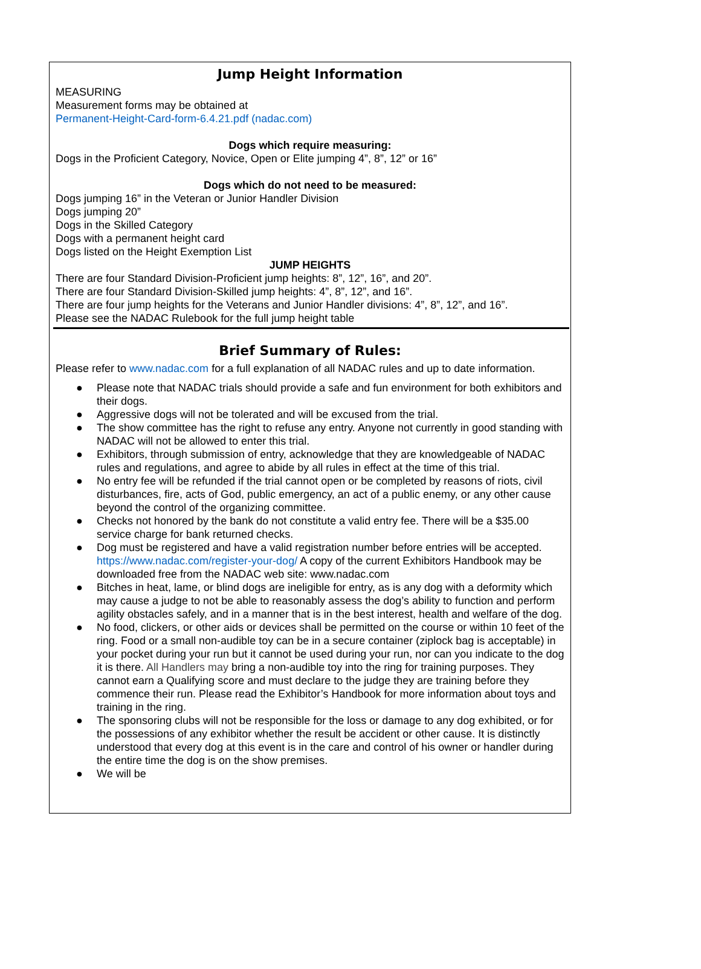Jump Height Information
MEASURING
Measurement forms may be obtained at
Permanent-Height-Card-form-6.4.21.pdf (nadac.com)
Dogs which require measuring:
Dogs in the Proficient Category, Novice, Open or Elite jumping 4”, 8”, 12” or 16”
Dogs which do not need to be measured:
Dogs jumping 16” in the Veteran or Junior Handler Division
Dogs jumping 20”
Dogs in the Skilled Category
Dogs with a permanent height card
Dogs listed on the Height Exemption List
JUMP HEIGHTS
There are four Standard Division-Proficient jump heights: 8”, 12”, 16”, and 20”.
There are four Standard Division-Skilled jump heights: 4”, 8”, 12”, and 16”.
There are four jump heights for the Veterans and Junior Handler divisions: 4”, 8”, 12”, and 16”.
Please see the NADAC Rulebook for the full jump height table
Brief Summary of Rules:
Please refer to www.nadac.com for a full explanation of all NADAC rules and up to date information.
● Please note that NADAC trials should provide a safe and fun environment for both exhibitors and their dogs.
● Aggressive dogs will not be tolerated and will be excused from the trial.
● The show committee has the right to refuse any entry. Anyone not currently in good standing with NADAC will not be allowed to enter this trial.
● Exhibitors, through submission of entry, acknowledge that they are knowledgeable of NADAC rules and regulations, and agree to abide by all rules in effect at the time of this trial.
● No entry fee will be refunded if the trial cannot open or be completed by reasons of riots, civil disturbances, fire, acts of God, public emergency, an act of a public enemy, or any other cause beyond the control of the organizing committee.
● Checks not honored by the bank do not constitute a valid entry fee. There will be a $35.00 service charge for bank returned checks.
● Dog must be registered and have a valid registration number before entries will be accepted. https://www.nadac.com/register-your-dog/ A copy of the current Exhibitors Handbook may be downloaded free from the NADAC web site: www.nadac.com
● Bitches in heat, lame, or blind dogs are ineligible for entry, as is any dog with a deformity which may cause a judge to not be able to reasonably assess the dog’s ability to function and perform agility obstacles safely, and in a manner that is in the best interest, health and welfare of the dog.
● No food, clickers, or other aids or devices shall be permitted on the course or within 10 feet of the ring. Food or a small non-audible toy can be in a secure container (ziplock bag is acceptable) in your pocket during your run but it cannot be used during your run, nor can you indicate to the dog it is there. All Handlers may bring a non-audible toy into the ring for training purposes. They cannot earn a Qualifying score and must declare to the judge they are training before they commence their run. Please read the Exhibitor’s Handbook for more information about toys and training in the ring.
● The sponsoring clubs will not be responsible for the loss or damage to any dog exhibited, or for the possessions of any exhibitor whether the result be accident or other cause. It is distinctly understood that every dog at this event is in the care and control of his owner or handler during the entire time the dog is on the show premises.
● We will be